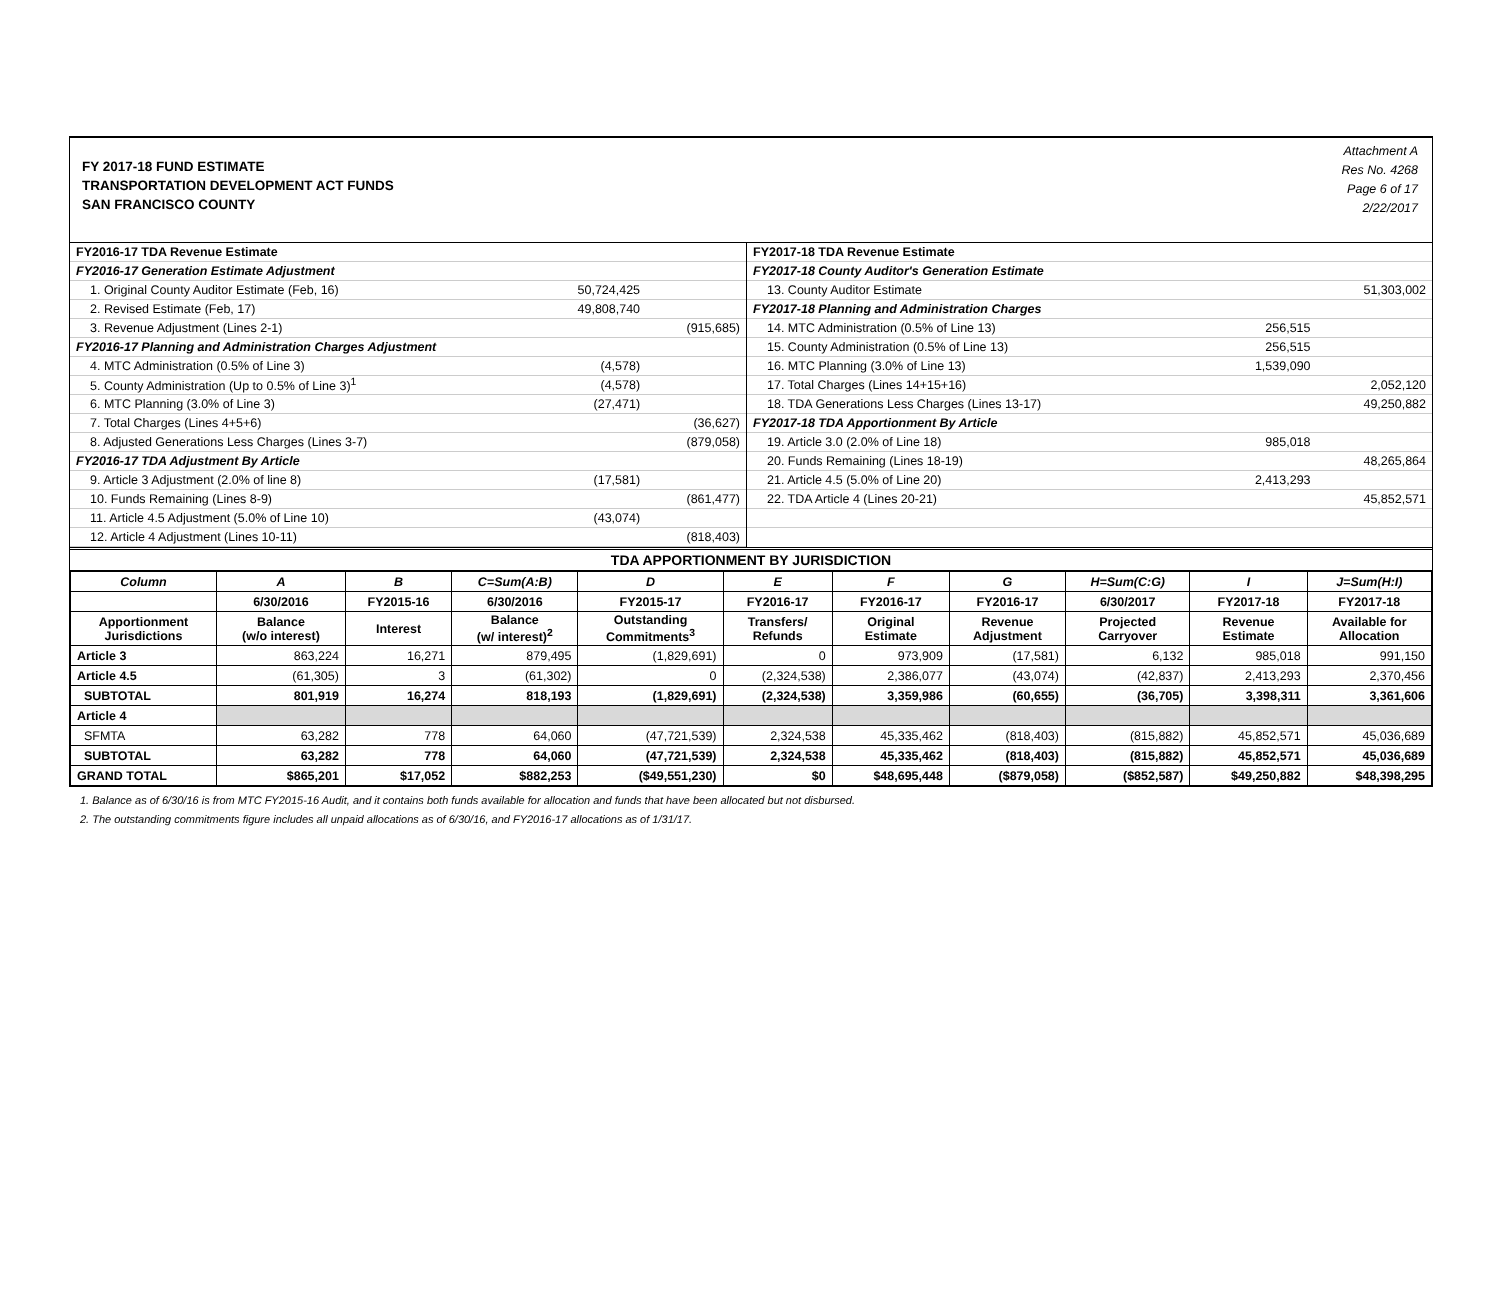FY 2017-18 FUND ESTIMATE
TRANSPORTATION DEVELOPMENT ACT FUNDS
SAN FRANCISCO COUNTY
Attachment A
Res No. 4268
Page 6 of 17
2/22/2017
| FY2016-17 TDA Revenue Estimate | | |
| FY2016-17 Generation Estimate Adjustment | | |
| 1. Original County Auditor Estimate (Feb, 16) | 50,724,425 | |
| 2. Revised Estimate (Feb, 17) | 49,808,740 | |
| 3. Revenue Adjustment (Lines 2-1) | | (915,685) |
| FY2016-17 Planning and Administration Charges Adjustment | | |
| 4. MTC Administration (0.5% of Line 3) | (4,578) | |
| 5. County Administration (Up to 0.5% of Line 3)<sup>1</sup> | (4,578) | |
| 6. MTC Planning (3.0% of Line 3) | (27,471) | |
| 7. Total Charges (Lines 4+5+6) | | (36,627) |
| 8. Adjusted Generations Less Charges (Lines 3-7) | | (879,058) |
| FY2016-17 TDA Adjustment By Article | | |
| 9. Article 3 Adjustment (2.0% of line 8) | (17,581) | |
| 10. Funds Remaining (Lines 8-9) | | (861,477) |
| 11. Article 4.5 Adjustment (5.0% of Line 10) | (43,074) | |
| 12. Article 4 Adjustment (Lines 10-11) | | (818,403) |
| FY2017-18 TDA Revenue Estimate | | |
| FY2017-18 County Auditor's Generation Estimate | | |
| 13. County Auditor Estimate | | 51,303,002 |
| FY2017-18 Planning and Administration Charges | | |
| 14. MTC Administration (0.5% of Line 13) | 256,515 | |
| 15. County Administration (0.5% of Line 13) | 256,515 | |
| 16. MTC Planning (3.0% of Line 13) | 1,539,090 | |
| 17. Total Charges (Lines 14+15+16) | | 2,052,120 |
| 18. TDA Generations Less Charges (Lines 13-17) | | 49,250,882 |
| FY2017-18 TDA Apportionment By Article | | |
| 19. Article 3.0 (2.0% of Line 18) | 985,018 | |
| 20. Funds Remaining (Lines 18-19) | | 48,265,864 |
| 21. Article 4.5 (5.0% of Line 20) | 2,413,293 | |
| 22. TDA Article 4 (Lines 20-21) | | 45,852,571 |
TDA APPORTIONMENT BY JURISDICTION
| Column | A | B | C=Sum(A:B) | D | E | F | G | H=Sum(C:G) | I | J=Sum(H:I) |
| --- | --- | --- | --- | --- | --- | --- | --- | --- | --- | --- |
| | 6/30/2016 | FY2015-16 | 6/30/2016 | FY2015-17 | FY2016-17 | FY2016-17 | FY2016-17 | 6/30/2017 | FY2017-18 | FY2017-18 |
| Apportionment Jurisdictions | Balance (w/o interest) | Interest | Balance (w/ interest)<sup>2</sup> | Outstanding Commitments<sup>3</sup> | Transfers/ Refunds | Original Estimate | Revenue Adjustment | Projected Carryover | Revenue Estimate | Available for Allocation |
| Article 3 | 863,224 | 16,271 | 879,495 | (1,829,691) | 0 | 973,909 | (17,581) | 6,132 | 985,018 | 991,150 |
| Article 4.5 | (61,305) | 3 | (61,302) | 0 | (2,324,538) | 2,386,077 | (43,074) | (42,837) | 2,413,293 | 2,370,456 |
| SUBTOTAL | 801,919 | 16,274 | 818,193 | (1,829,691) | (2,324,538) | 3,359,986 | (60,655) | (36,705) | 3,398,311 | 3,361,606 |
| Article 4 | | | | | | | | | | |
| SFMTA | 63,282 | 778 | 64,060 | (47,721,539) | 2,324,538 | 45,335,462 | (818,403) | (815,882) | 45,852,571 | 45,036,689 |
| SUBTOTAL | 63,282 | 778 | 64,060 | (47,721,539) | 2,324,538 | 45,335,462 | (818,403) | (815,882) | 45,852,571 | 45,036,689 |
| GRAND TOTAL | $865,201 | $17,052 | $882,253 | ($49,551,230) | $0 | $48,695,448 | ($879,058) | ($852,587) | $49,250,882 | $48,398,295 |
1. Balance as of 6/30/16 is from MTC FY2015-16 Audit, and it contains both funds available for allocation and funds that have been allocated but not disbursed.
2. The outstanding commitments figure includes all unpaid allocations as of 6/30/16, and FY2016-17 allocations as of 1/31/17.